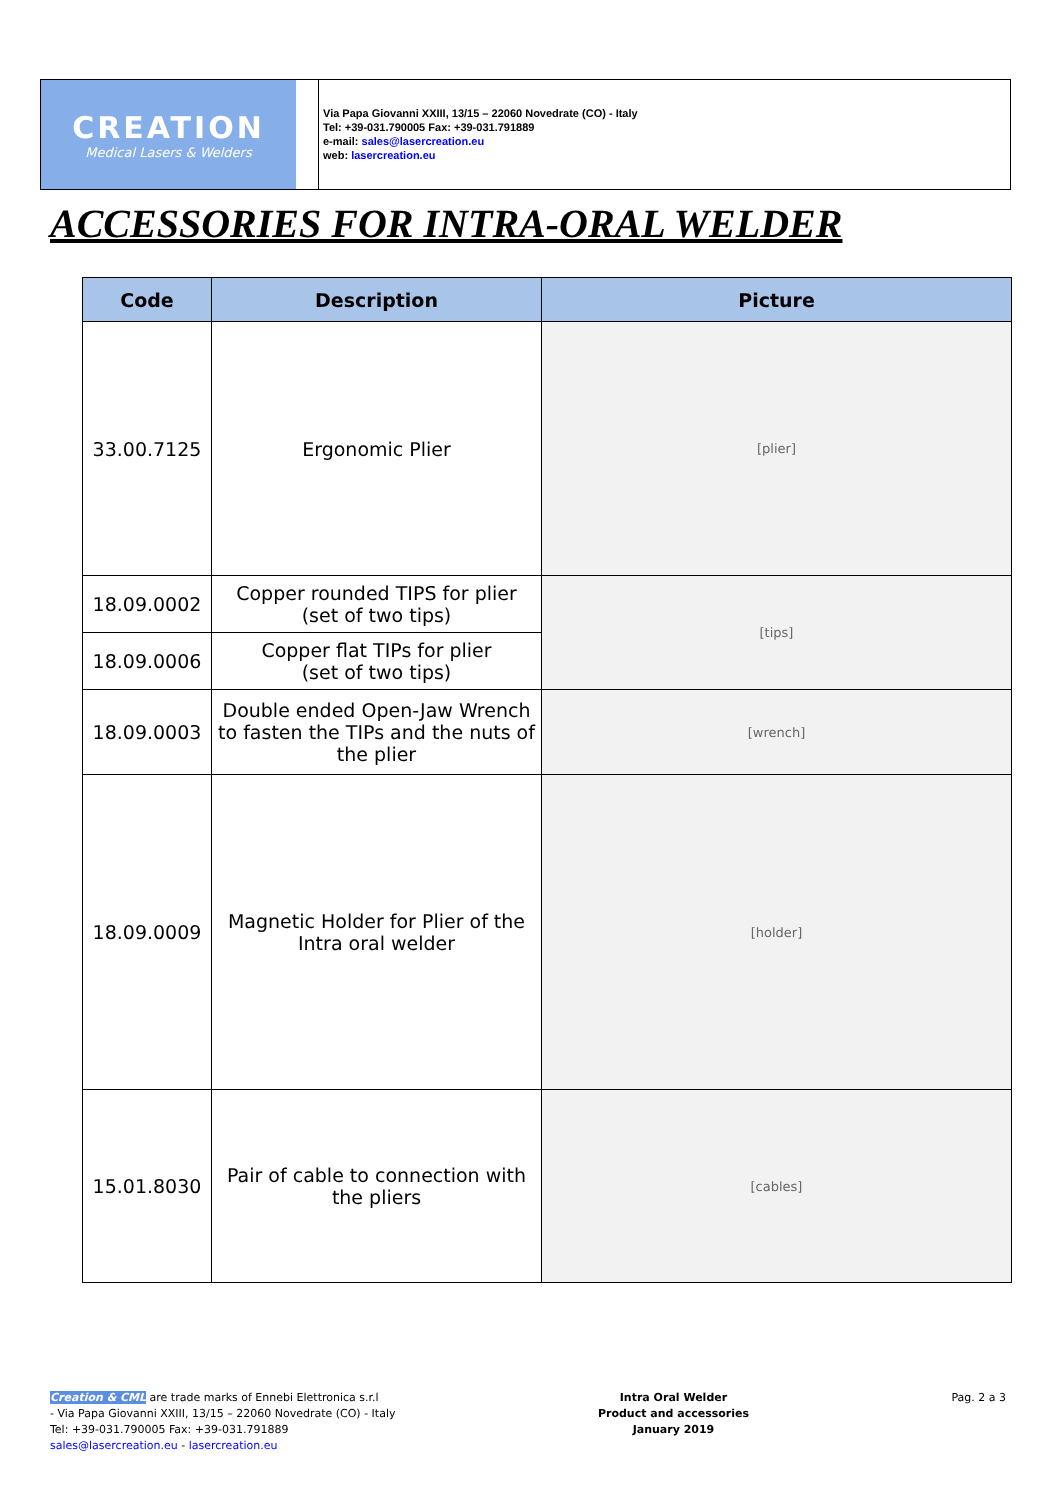CREATION
Medical Lasers & Welders
Via Papa Giovanni XXIII, 13/15 – 22060 Novedrate (CO) - Italy
Tel: +39-031.790005 Fax: +39-031.791889
e-mail: sales@lasercreation.eu
web: lasercreation.eu
ACCESSORIES FOR INTRA-ORAL WELDER
| Code | Description | Picture |
| --- | --- | --- |
| 33.00.7125 | Ergonomic Plier | [plier] |
| 18.09.0002 | Copper rounded TIPS for plier (set of two tips) | [tips] |
| 18.09.0006 | Copper flat TIPs for plier (set of two tips) | |
| 18.09.0003 | Double ended Open-Jaw Wrench to fasten the TIPs and the nuts of the plier | [wrench] |
| 18.09.0009 | Magnetic Holder for Plier of the Intra oral welder | [holder] |
| 15.01.8030 | Pair of cable to connection with the pliers | [cables] |
Creation & CML are trade marks of Ennebi Elettronica s.r.l
- Via Papa Giovanni XXIII, 13/15 – 22060 Novedrate (CO) - Italy
Tel: +39-031.790005 Fax: +39-031.791889
sales@lasercreation.eu - lasercreation.eu
Intra Oral Welder
Product and accessories
January 2019
Pag. 2 a 3